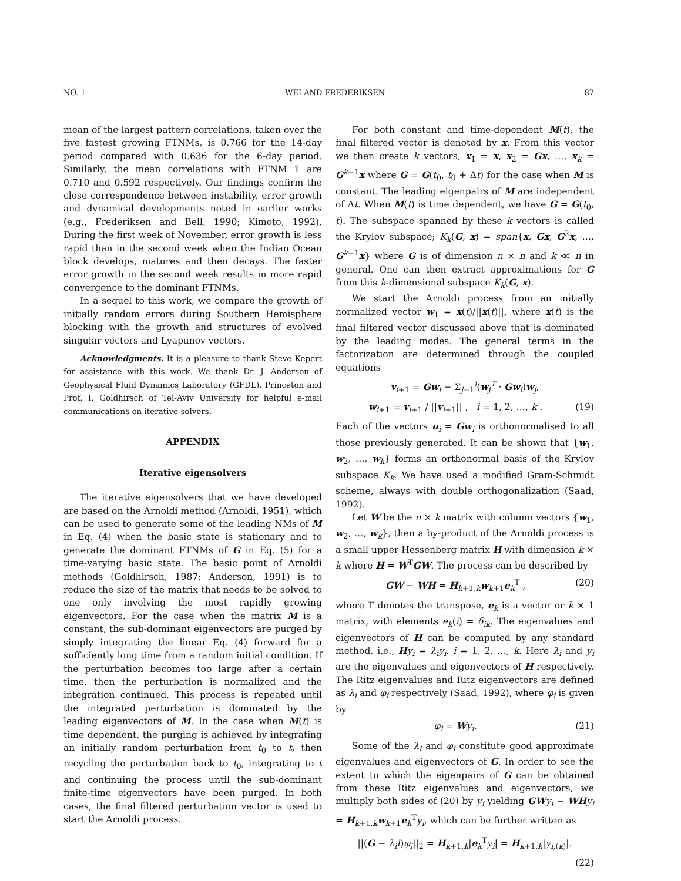NO. 1 WEI AND FREDERIKSEN 87
mean of the largest pattern correlations, taken over the five fastest growing FTNMs, is 0.766 for the 14-day period compared with 0.636 for the 6-day period. Similarly, the mean correlations with FTNM 1 are 0.710 and 0.592 respectively. Our findings confirm the close correspondence between instability, error growth and dynamical developments noted in earlier works (e.g., Frederiksen and Bell, 1990; Kimoto, 1992). During the first week of November, error growth is less rapid than in the second week when the Indian Ocean block develops, matures and then decays. The faster error growth in the second week results in more rapid convergence to the dominant FTNMs.
In a sequel to this work, we compare the growth of initially random errors during Southern Hemisphere blocking with the growth and structures of evolved singular vectors and Lyapunov vectors.
Acknowledgments. It is a pleasure to thank Steve Kepert for assistance with this work. We thank Dr. J. Anderson of Geophysical Fluid Dynamics Laboratory (GFDL), Princeton and Prof. I. Goldhirsch of Tel-Aviv University for helpful e-mail communications on iterative solvers.
APPENDIX
Iterative eigensolvers
The iterative eigensolvers that we have developed are based on the Arnoldi method (Arnoldi, 1951), which can be used to generate some of the leading NMs of M in Eq. (4) when the basic state is stationary and to generate the dominant FTNMs of G in Eq. (5) for a time-varying basic state. The basic point of Arnoldi methods (Goldhirsch, 1987; Anderson, 1991) is to reduce the size of the matrix that needs to be solved to one only involving the most rapidly growing eigenvectors. For the case when the matrix M is a constant, the sub-dominant eigenvectors are purged by simply integrating the linear Eq. (4) forward for a sufficiently long time from a random initial condition. If the perturbation becomes too large after a certain time, then the perturbation is normalized and the integration continued. This process is repeated until the integrated perturbation is dominated by the leading eigenvectors of M. In the case when M(t) is time dependent, the purging is achieved by integrating an initially random perturbation from t<sub>0</sub> to t, then recycling the perturbation back to t<sub>0</sub>, integrating to t and continuing the process until the sub-dominant finite-time eigenvectors have been purged. In both cases, the final filtered perturbation vector is used to start the Arnoldi process.
For both constant and time-dependent M(t), the final filtered vector is denoted by x. From this vector we then create k vectors, x<sub>1</sub> = x, x<sub>2</sub> = Gx, …, x<sub>k</sub> = G<sup>k−1</sup>x where G = G(t<sub>0</sub>, t<sub>0</sub> + Δt) for the case when M is constant. The leading eigenpairs of M are independent of Δt. When M(t) is time dependent, we have G = G(t<sub>0</sub>, t). The subspace spanned by these k vectors is called the Krylov subspace; K<sub>k</sub>(G, x) = span{x, Gx, G<sup>2</sup>x, …, G<sup>k−1</sup>x} where G is of dimension n × n and k ≪ n in general. One can then extract approximations for G from this k-dimensional subspace K<sub>k</sub>(G, x).
We start the Arnoldi process from an initially normalized vector w<sub>1</sub> = x(t)/||x(t)||, where x(t) is the final filtered vector discussed above that is dominated by the leading modes. The general terms in the factorization are determined through the coupled equations
v<sub>i+1</sub> = Gw<sub>i</sub> − Σ<sub>j=1</sub><sup>i</sup>(w<sub>j</sub><sup>T</sup> · Gw<sub>i</sub>)w<sub>j</sub>,
w<sub>i+1</sub> = v<sub>i+1</sub> / ||v<sub>i+1</sub>|| , i = 1, 2, …, k . (19)
Each of the vectors u<sub>i</sub> = Gw<sub>i</sub> is orthonormalised to all those previously generated. It can be shown that {w<sub>1</sub>, w<sub>2</sub>, …, w<sub>k</sub>} forms an orthonormal basis of the Krylov subspace K<sub>k</sub>. We have used a modified Gram-Schmidt scheme, always with double orthogonalization (Saad, 1992).
Let W be the n × k matrix with column vectors {w<sub>1</sub>, w<sub>2</sub>, …, w<sub>k</sub>}, then a by-product of the Arnoldi process is a small upper Hessenberg matrix H with dimension k × k where H = W<sup>T</sup>GW. The process can be described by
GW − WH = H<sub>k+1,k</sub>w<sub>k+1</sub>e<sub>k</sub><sup>T</sup> , (20)
where T denotes the transpose, e<sub>k</sub> is a vector or k × 1 matrix, with elements e<sub>k</sub>(i) = δ<sub>ik</sub>. The eigenvalues and eigenvectors of H can be computed by any standard method, i.e., Hy<sub>i</sub> = λ<sub>i</sub>y<sub>i</sub>, i = 1, 2, …, k. Here λ<sub>i</sub> and y<sub>i</sub> are the eigenvalues and eigenvectors of H respectively. The Ritz eigenvalues and Ritz eigenvectors are defined as λ<sub>i</sub> and φ<sub>i</sub> respectively (Saad, 1992), where φ<sub>i</sub> is given by
φ<sub>i</sub> = Wy<sub>i</sub>. (21)
Some of the λ<sub>i</sub> and φ<sub>i</sub> constitute good approximate eigenvalues and eigenvectors of G. In order to see the extent to which the eigenpairs of G can be obtained from these Ritz eigenvalues and eigenvectors, we multiply both sides of (20) by y<sub>i</sub> yielding GW y<sub>i</sub> − WH y<sub>i</sub> = H<sub>k+1,k</sub>w<sub>k+1</sub>e<sub>k</sub><sup>T</sup>y<sub>i</sub>, which can be further written as
||(G − λ<sub>i</sub>I)φ<sub>i</sub>||<sub>2</sub> = H<sub>k+1,k</sub>|e<sub>k</sub><sup>T</sup>y<sub>i</sub>| = H<sub>k+1,k</sub>|y<sub>i,(k)</sub>|.
(22)